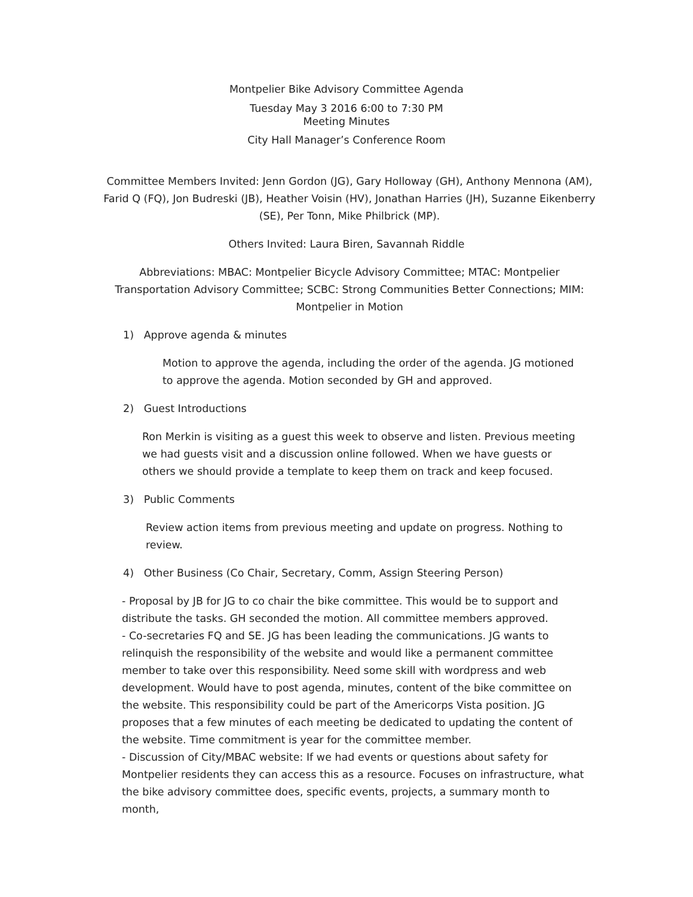Montpelier Bike Advisory Committee Agenda
Tuesday May 3 2016 6:00 to 7:30 PM
Meeting Minutes
City Hall Manager’s Conference Room
Committee Members Invited: Jenn Gordon (JG), Gary Holloway (GH), Anthony Mennona (AM), Farid Q (FQ), Jon Budreski (JB), Heather Voisin (HV), Jonathan Harries (JH), Suzanne Eikenberry (SE), Per Tonn, Mike Philbrick (MP).
Others Invited: Laura Biren, Savannah Riddle
Abbreviations: MBAC: Montpelier Bicycle Advisory Committee; MTAC: Montpelier Transportation Advisory Committee; SCBC: Strong Communities Better Connections; MIM: Montpelier in Motion
1) Approve agenda & minutes
Motion to approve the agenda, including the order of the agenda. JG motioned to approve the agenda. Motion seconded by GH and approved.
2) Guest Introductions
Ron Merkin is visiting as a guest this week to observe and listen. Previous meeting we had guests visit and a discussion online followed. When we have guests or others we should provide a template to keep them on track and keep focused.
3) Public Comments
Review action items from previous meeting and update on progress. Nothing to review.
4) Other Business (Co Chair, Secretary, Comm, Assign Steering Person)
- Proposal by JB for JG to co chair the bike committee. This would be to support and distribute the tasks. GH seconded the motion. All committee members approved.
- Co-secretaries FQ and SE. JG has been leading the communications. JG wants to relinquish the responsibility of the website and would like a permanent committee member to take over this responsibility. Need some skill with wordpress and web development. Would have to post agenda, minutes, content of the bike committee on the website. This responsibility could be part of the Americorps Vista position. JG proposes that a few minutes of each meeting be dedicated to updating the content of the website. Time commitment is year for the committee member.
- Discussion of City/MBAC website: If we had events or questions about safety for Montpelier residents they can access this as a resource. Focuses on infrastructure, what the bike advisory committee does, specific events, projects, a summary month to month,